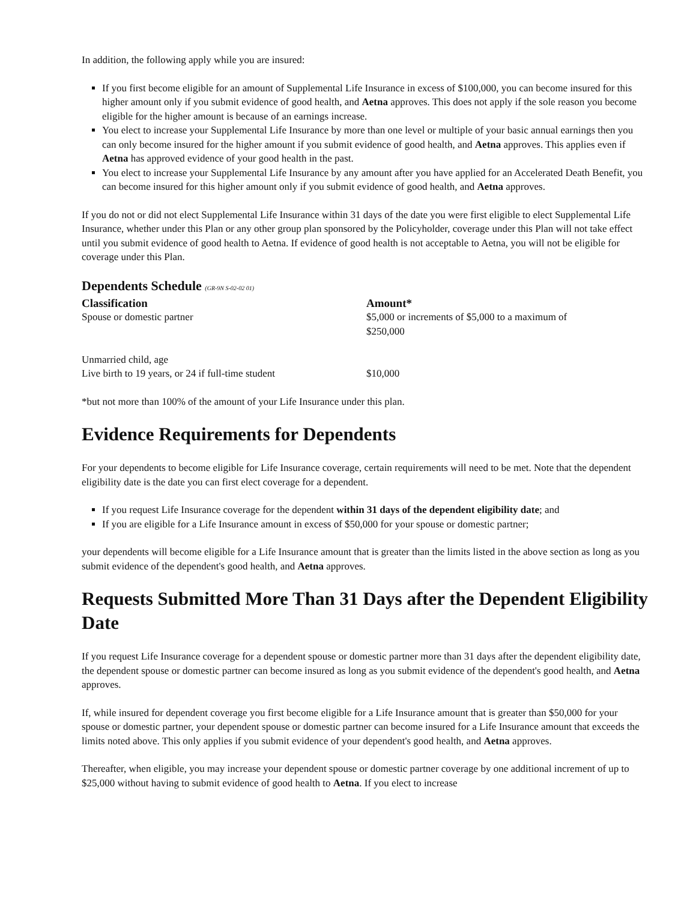In addition, the following apply while you are insured:
If you first become eligible for an amount of Supplemental Life Insurance in excess of $100,000, you can become insured for this higher amount only if you submit evidence of good health, and Aetna approves. This does not apply if the sole reason you become eligible for the higher amount is because of an earnings increase.
You elect to increase your Supplemental Life Insurance by more than one level or multiple of your basic annual earnings then you can only become insured for the higher amount if you submit evidence of good health, and Aetna approves. This applies even if Aetna has approved evidence of your good health in the past.
You elect to increase your Supplemental Life Insurance by any amount after you have applied for an Accelerated Death Benefit, you can become insured for this higher amount only if you submit evidence of good health, and Aetna approves.
If you do not or did not elect Supplemental Life Insurance within 31 days of the date you were first eligible to elect Supplemental Life Insurance, whether under this Plan or any other group plan sponsored by the Policyholder, coverage under this Plan will not take effect until you submit evidence of good health to Aetna. If evidence of good health is not acceptable to Aetna, you will not be eligible for coverage under this Plan.
Dependents Schedule (GR-9N S-02-02 01)
| Classification | Amount* |
| --- | --- |
| Spouse or domestic partner | $5,000 or increments of $5,000 to a maximum of $250,000 |
| Unmarried child, age Live birth to 19 years, or 24 if full-time student | $10,000 |
*but not more than 100% of the amount of your Life Insurance under this plan.
Evidence Requirements for Dependents
For your dependents to become eligible for Life Insurance coverage, certain requirements will need to be met. Note that the dependent eligibility date is the date you can first elect coverage for a dependent.
If you request Life Insurance coverage for the dependent within 31 days of the dependent eligibility date; and
If you are eligible for a Life Insurance amount in excess of $50,000 for your spouse or domestic partner;
your dependents will become eligible for a Life Insurance amount that is greater than the limits listed in the above section as long as you submit evidence of the dependent's good health, and Aetna approves.
Requests Submitted More Than 31 Days after the Dependent Eligibility Date
If you request Life Insurance coverage for a dependent spouse or domestic partner more than 31 days after the dependent eligibility date, the dependent spouse or domestic partner can become insured as long as you submit evidence of the dependent's good health, and Aetna approves.
If, while insured for dependent coverage you first become eligible for a Life Insurance amount that is greater than $50,000 for your spouse or domestic partner, your dependent spouse or domestic partner can become insured for a Life Insurance amount that exceeds the limits noted above. This only applies if you submit evidence of your dependent's good health, and Aetna approves.
Thereafter, when eligible, you may increase your dependent spouse or domestic partner coverage by one additional increment of up to $25,000 without having to submit evidence of good health to Aetna. If you elect to increase